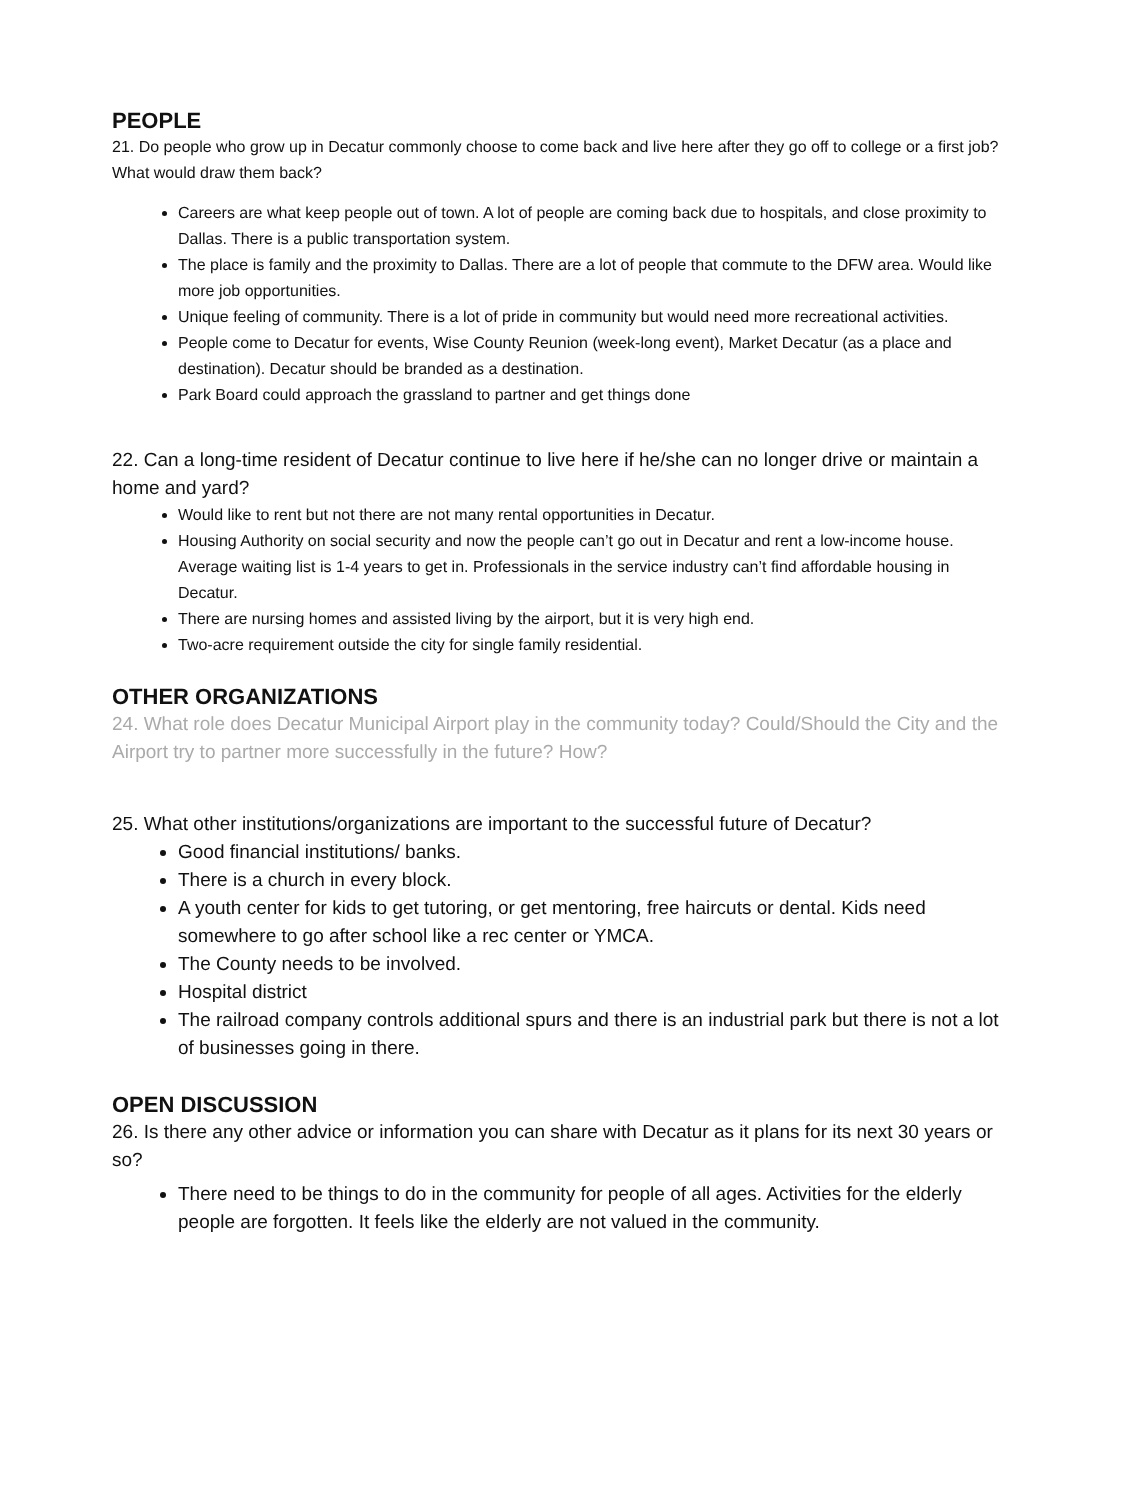PEOPLE
21. Do people who grow up in Decatur commonly choose to come back and live here after they go off to college or a first job? What would draw them back?
Careers are what keep people out of town. A lot of people are coming back due to hospitals, and close proximity to Dallas. There is a public transportation system.
The place is family and the proximity to Dallas. There are a lot of people that commute to the DFW area. Would like more job opportunities.
Unique feeling of community. There is a lot of pride in community but would need more recreational activities.
People come to Decatur for events, Wise County Reunion (week-long event), Market Decatur (as a place and destination). Decatur should be branded as a destination.
Park Board could approach the grassland to partner and get things done
22. Can a long-time resident of Decatur continue to live here if he/she can no longer drive or maintain a home and yard?
Would like to rent but not there are not many rental opportunities in Decatur.
Housing Authority on social security and now the people can’t go out in Decatur and rent a low-income house. Average waiting list is 1-4 years to get in. Professionals in the service industry can’t find affordable housing in Decatur.
There are nursing homes and assisted living by the airport, but it is very high end.
Two-acre requirement outside the city for single family residential.
OTHER ORGANIZATIONS
24. What role does Decatur Municipal Airport play in the community today? Could/Should the City and the Airport try to partner more successfully in the future? How?
25. What other institutions/organizations are important to the successful future of Decatur?
Good financial institutions/ banks.
There is a church in every block.
A youth center for kids to get tutoring, or get mentoring, free haircuts or dental. Kids need somewhere to go after school like a rec center or YMCA.
The County needs to be involved.
Hospital district
The railroad company controls additional spurs and there is an industrial park but there is not a lot of businesses going in there.
OPEN DISCUSSION
26. Is there any other advice or information you can share with Decatur as it plans for its next 30 years or so?
There need to be things to do in the community for people of all ages. Activities for the elderly people are forgotten. It feels like the elderly are not valued in the community.